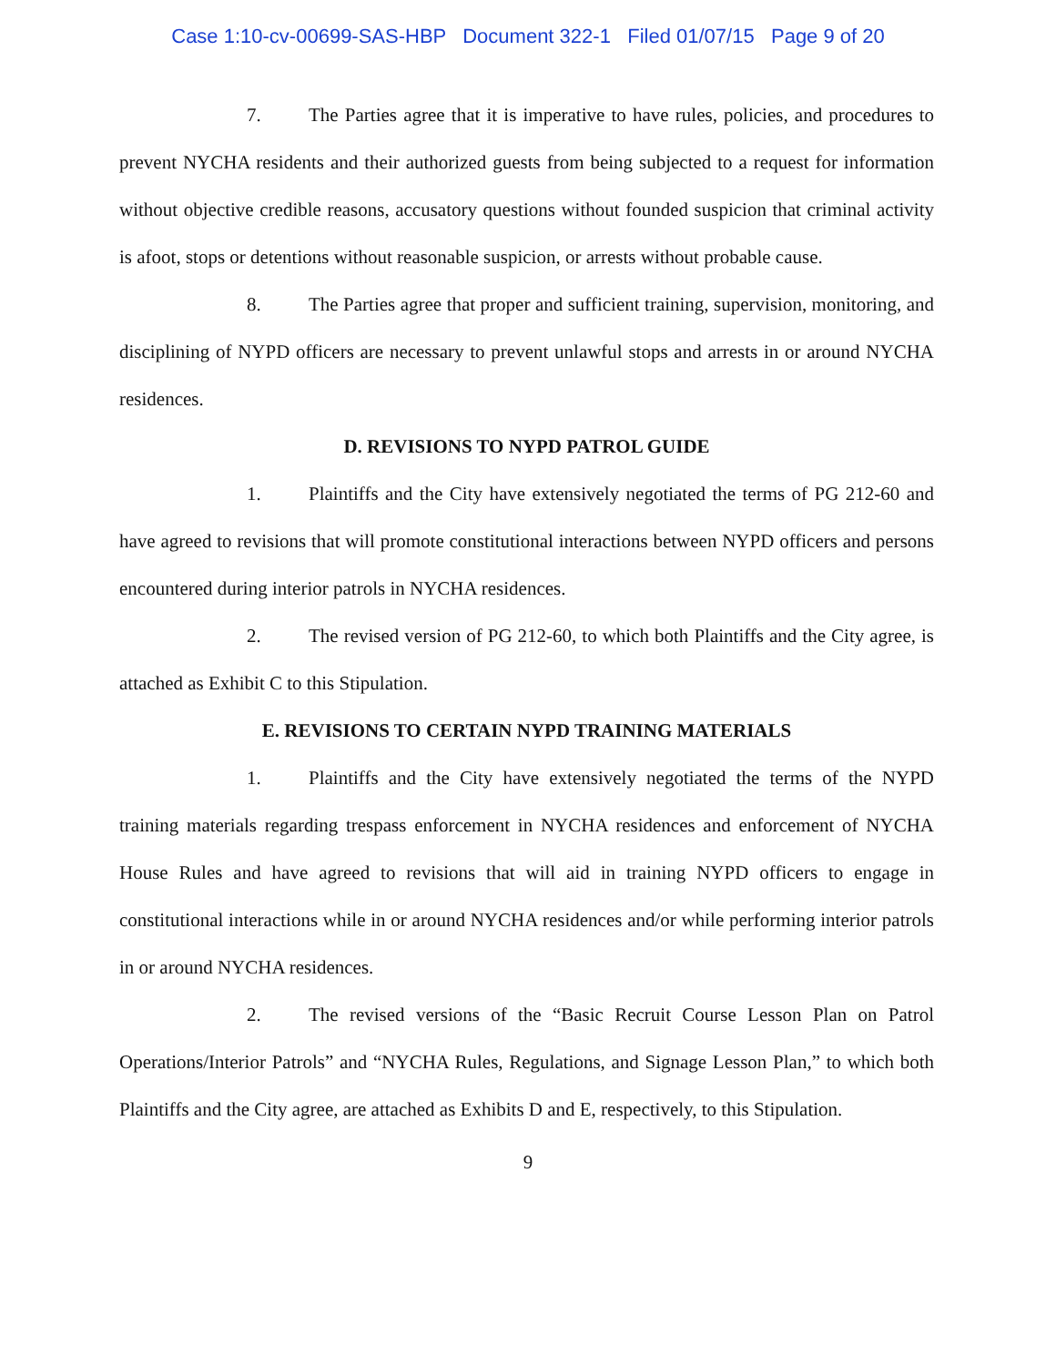Case 1:10-cv-00699-SAS-HBP Document 322-1 Filed 01/07/15 Page 9 of 20
7. The Parties agree that it is imperative to have rules, policies, and procedures to prevent NYCHA residents and their authorized guests from being subjected to a request for information without objective credible reasons, accusatory questions without founded suspicion that criminal activity is afoot, stops or detentions without reasonable suspicion, or arrests without probable cause.
8. The Parties agree that proper and sufficient training, supervision, monitoring, and disciplining of NYPD officers are necessary to prevent unlawful stops and arrests in or around NYCHA residences.
D. REVISIONS TO NYPD PATROL GUIDE
1. Plaintiffs and the City have extensively negotiated the terms of PG 212-60 and have agreed to revisions that will promote constitutional interactions between NYPD officers and persons encountered during interior patrols in NYCHA residences.
2. The revised version of PG 212-60, to which both Plaintiffs and the City agree, is attached as Exhibit C to this Stipulation.
E. REVISIONS TO CERTAIN NYPD TRAINING MATERIALS
1. Plaintiffs and the City have extensively negotiated the terms of the NYPD training materials regarding trespass enforcement in NYCHA residences and enforcement of NYCHA House Rules and have agreed to revisions that will aid in training NYPD officers to engage in constitutional interactions while in or around NYCHA residences and/or while performing interior patrols in or around NYCHA residences.
2. The revised versions of the “Basic Recruit Course Lesson Plan on Patrol Operations/Interior Patrols” and “NYCHA Rules, Regulations, and Signage Lesson Plan,” to which both Plaintiffs and the City agree, are attached as Exhibits D and E, respectively, to this Stipulation.
9